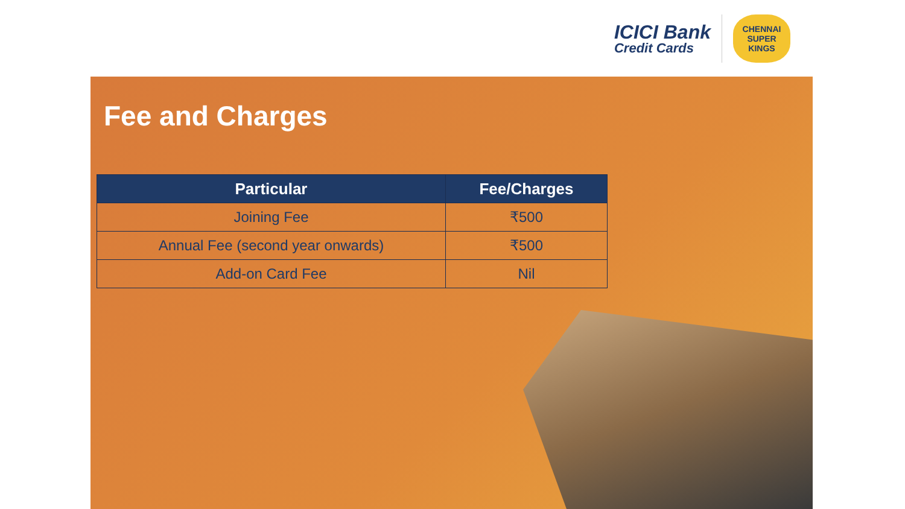ICICI Bank
Credit Cards
CHENNAI
SUPER
KINGS
Fee and Charges
| Particular | Fee/Charges |
| --- | --- |
| Joining Fee | ₹500 |
| Annual Fee (second year onwards) | ₹500 |
| Add-on Card Fee | Nil |